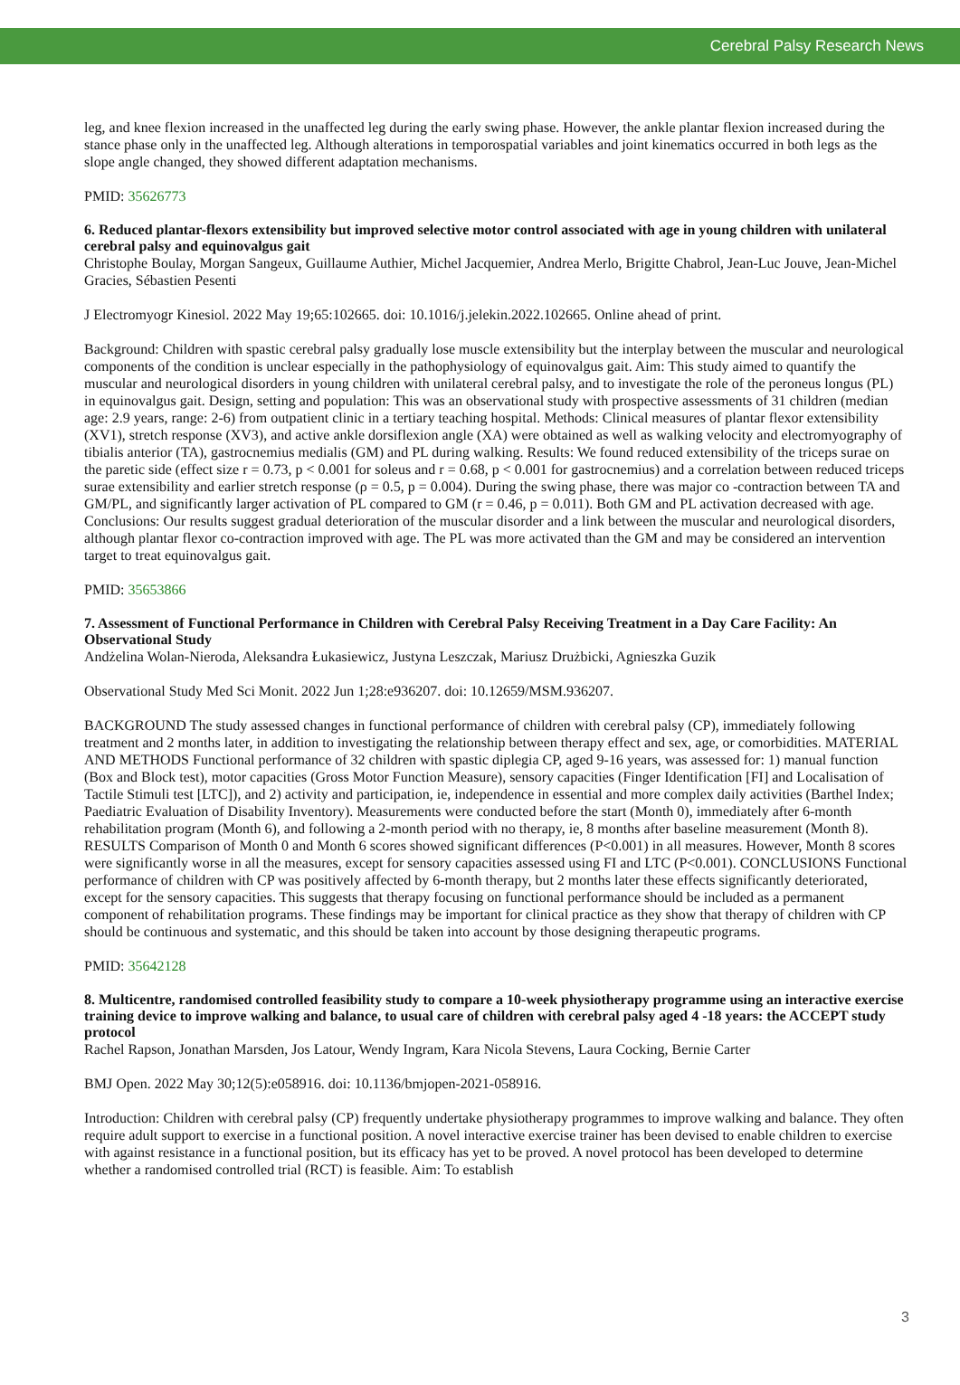Cerebral Palsy Research News
leg, and knee flexion increased in the unaffected leg during the early swing phase. However, the ankle plantar flexion increased during the stance phase only in the unaffected leg. Although alterations in temporospatial variables and joint kinematics occurred in both legs as the slope angle changed, they showed different adaptation mechanisms.
PMID: 35626773
6. Reduced plantar-flexors extensibility but improved selective motor control associated with age in young children with unilateral cerebral palsy and equinovalgus gait
Christophe Boulay, Morgan Sangeux, Guillaume Authier, Michel Jacquemier, Andrea Merlo, Brigitte Chabrol, Jean-Luc Jouve, Jean-Michel Gracies, Sébastien Pesenti
J Electromyogr Kinesiol. 2022 May 19;65:102665. doi: 10.1016/j.jelekin.2022.102665. Online ahead of print.
Background: Children with spastic cerebral palsy gradually lose muscle extensibility but the interplay between the muscular and neurological components of the condition is unclear especially in the pathophysiology of equinovalgus gait. Aim: This study aimed to quantify the muscular and neurological disorders in young children with unilateral cerebral palsy, and to investigate the role of the peroneus longus (PL) in equinovalgus gait. Design, setting and population: This was an observational study with prospective assessments of 31 children (median age: 2.9 years, range: 2-6) from outpatient clinic in a tertiary teaching hospital. Methods: Clinical measures of plantar flexor extensibility (XV1), stretch response (XV3), and active ankle dorsiflexion angle (XA) were obtained as well as walking velocity and electromyography of tibialis anterior (TA), gastrocnemius medialis (GM) and PL during walking. Results: We found reduced extensibility of the triceps surae on the paretic side (effect size r = 0.73, p < 0.001 for soleus and r = 0.68, p < 0.001 for gastrocnemius) and a correlation between reduced triceps surae extensibility and earlier stretch response (ρ = 0.5, p = 0.004). During the swing phase, there was major co -contraction between TA and GM/PL, and significantly larger activation of PL compared to GM (r = 0.46, p = 0.011). Both GM and PL activation decreased with age. Conclusions: Our results suggest gradual deterioration of the muscular disorder and a link between the muscular and neurological disorders, although plantar flexor co-contraction improved with age. The PL was more activated than the GM and may be considered an intervention target to treat equinovalgus gait.
PMID: 35653866
7. Assessment of Functional Performance in Children with Cerebral Palsy Receiving Treatment in a Day Care Facility: An Observational Study
Andżelina Wolan-Nieroda, Aleksandra Łukasiewicz, Justyna Leszczak, Mariusz Drużbicki, Agnieszka Guzik
Observational Study Med Sci Monit. 2022 Jun 1;28:e936207. doi: 10.12659/MSM.936207.
BACKGROUND The study assessed changes in functional performance of children with cerebral palsy (CP), immediately following treatment and 2 months later, in addition to investigating the relationship between therapy effect and sex, age, or comorbidities. MATERIAL AND METHODS Functional performance of 32 children with spastic diplegia CP, aged 9-16 years, was assessed for: 1) manual function (Box and Block test), motor capacities (Gross Motor Function Measure), sensory capacities (Finger Identification [FI] and Localisation of Tactile Stimuli test [LTC]), and 2) activity and participation, ie, independence in essential and more complex daily activities (Barthel Index; Paediatric Evaluation of Disability Inventory). Measurements were conducted before the start (Month 0), immediately after 6-month rehabilitation program (Month 6), and following a 2-month period with no therapy, ie, 8 months after baseline measurement (Month 8). RESULTS Comparison of Month 0 and Month 6 scores showed significant differences (P<0.001) in all measures. However, Month 8 scores were significantly worse in all the measures, except for sensory capacities assessed using FI and LTC (P<0.001). CONCLUSIONS Functional performance of children with CP was positively affected by 6-month therapy, but 2 months later these effects significantly deteriorated, except for the sensory capacities. This suggests that therapy focusing on functional performance should be included as a permanent component of rehabilitation programs. These findings may be important for clinical practice as they show that therapy of children with CP should be continuous and systematic, and this should be taken into account by those designing therapeutic programs.
PMID: 35642128
8. Multicentre, randomised controlled feasibility study to compare a 10-week physiotherapy programme using an interactive exercise training device to improve walking and balance, to usual care of children with cerebral palsy aged 4 -18 years: the ACCEPT study protocol
Rachel Rapson, Jonathan Marsden, Jos Latour, Wendy Ingram, Kara Nicola Stevens, Laura Cocking, Bernie Carter
BMJ Open. 2022 May 30;12(5):e058916. doi: 10.1136/bmjopen-2021-058916.
Introduction: Children with cerebral palsy (CP) frequently undertake physiotherapy programmes to improve walking and balance. They often require adult support to exercise in a functional position. A novel interactive exercise trainer has been devised to enable children to exercise with against resistance in a functional position, but its efficacy has yet to be proved. A novel protocol has been developed to determine whether a randomised controlled trial (RCT) is feasible. Aim: To establish
3